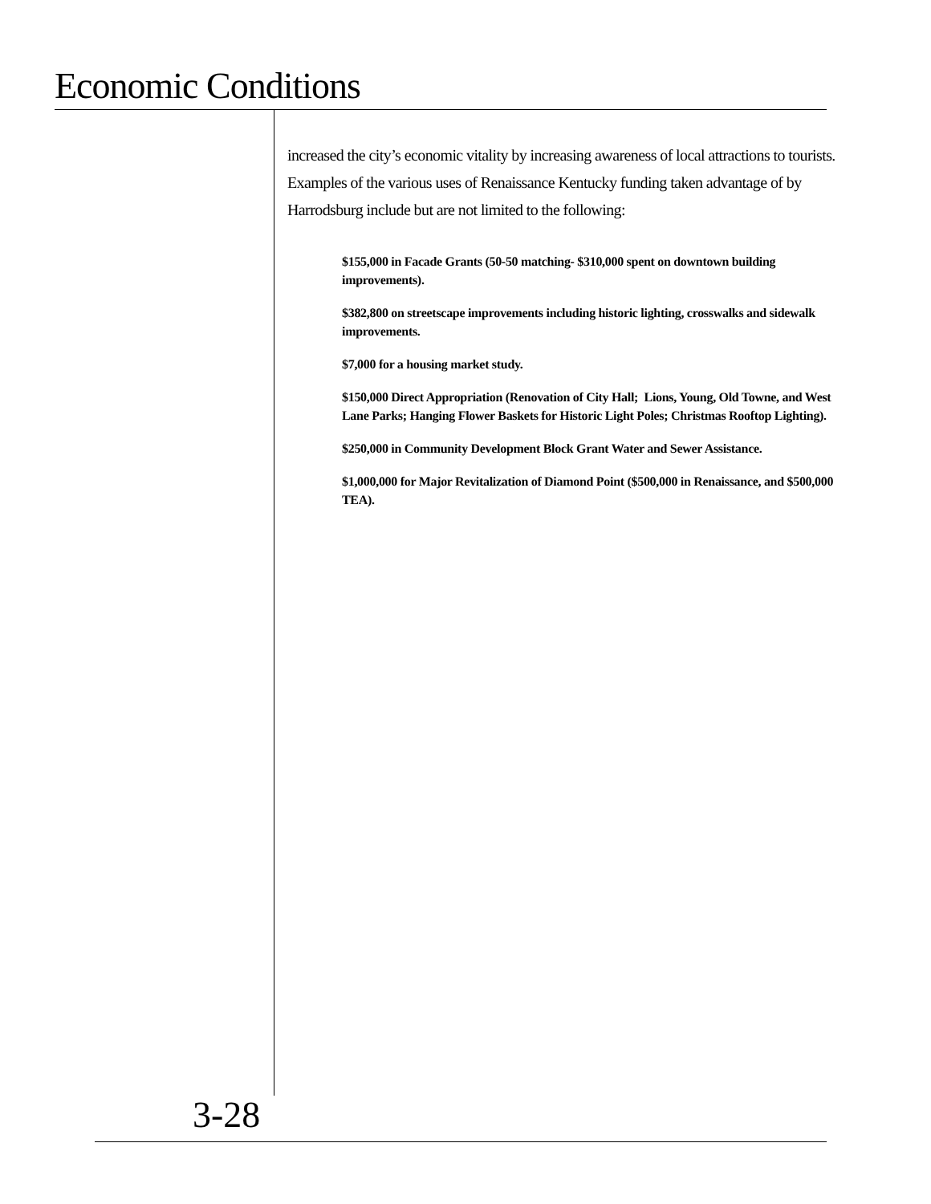Economic Conditions
increased the city’s economic vitality by increasing awareness of local attractions to tourists. Examples of the various uses of Renaissance Kentucky funding taken advantage of by Harrodsburg include but are not limited to the following:
$155,000 in Facade Grants (50-50 matching- $310,000 spent on downtown building improvements).
$382,800 on streetscape improvements including historic lighting, crosswalks and sidewalk improvements.
$7,000 for a housing market study.
$150,000 Direct Appropriation (Renovation of City Hall; Lions, Young, Old Towne, and West Lane Parks; Hanging Flower Baskets for Historic Light Poles; Christmas Rooftop Lighting).
$250,000 in Community Development Block Grant Water and Sewer Assistance.
$1,000,000 for Major Revitalization of Diamond Point ($500,000 in Renaissance, and $500,000 TEA).
3-28